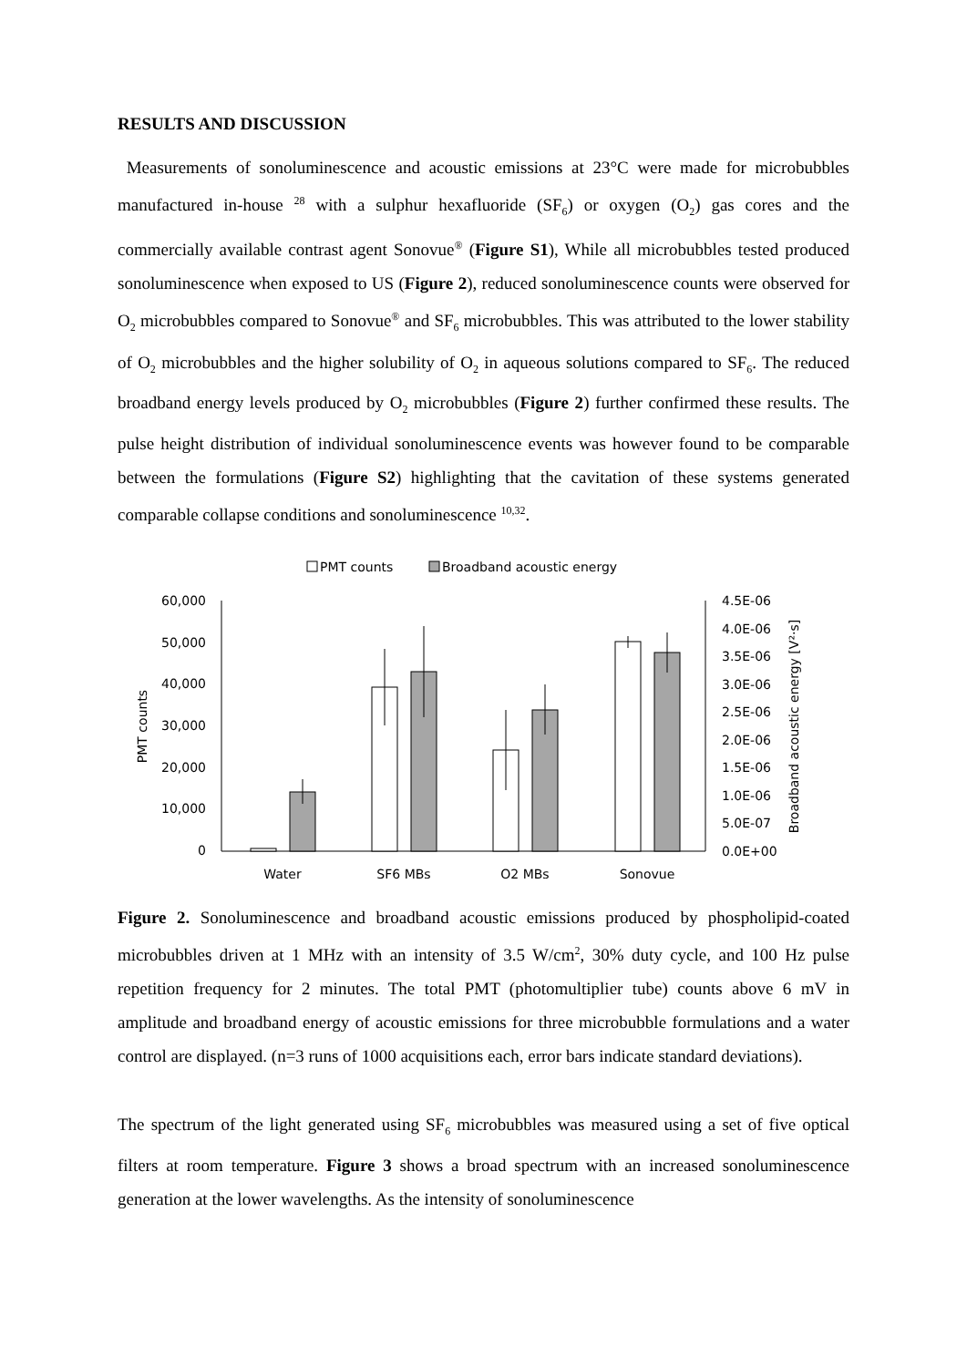RESULTS AND DISCUSSION
Measurements of sonoluminescence and acoustic emissions at 23°C were made for microbubbles manufactured in-house <sup>28</sup> with a sulphur hexafluoride (SF<sub>6</sub>) or oxygen (O<sub>2</sub>) gas cores and the commercially available contrast agent Sonovue<sup>®</sup> (Figure S1), While all microbubbles tested produced sonoluminescence when exposed to US (Figure 2), reduced sonoluminescence counts were observed for O<sub>2</sub> microbubbles compared to Sonovue<sup>®</sup> and SF<sub>6</sub> microbubbles. This was attributed to the lower stability of O<sub>2</sub> microbubbles and the higher solubility of O<sub>2</sub> in aqueous solutions compared to SF<sub>6</sub>. The reduced broadband energy levels produced by O<sub>2</sub> microbubbles (Figure 2) further confirmed these results. The pulse height distribution of individual sonoluminescence events was however found to be comparable between the formulations (Figure S2) highlighting that the cavitation of these systems generated comparable collapse conditions and sonoluminescence <sup>10,32</sup>.
PMT counts
Broadband acoustic energy
60,000
50,000
40,000
30,000
20,000
10,000
0
4.5E-06
4.0E-06
3.5E-06
3.0E-06
2.5E-06
2.0E-06
1.5E-06
1.0E-06
5.0E-07
0.0E+00
PMT counts
Broadband acoustic energy [V²·s]
Water
SF6 MBs
O2 MBs
Sonovue
Figure 2. Sonoluminescence and broadband acoustic emissions produced by phospholipid-coated microbubbles driven at 1 MHz with an intensity of 3.5 W/cm<sup>2</sup>, 30% duty cycle, and 100 Hz pulse repetition frequency for 2 minutes. The total PMT (photomultiplier tube) counts above 6 mV in amplitude and broadband energy of acoustic emissions for three microbubble formulations and a water control are displayed. (n=3 runs of 1000 acquisitions each, error bars indicate standard deviations).
The spectrum of the light generated using SF<sub>6</sub> microbubbles was measured using a set of five optical filters at room temperature. Figure 3 shows a broad spectrum with an increased sonoluminescence generation at the lower wavelengths. As the intensity of sonoluminescence